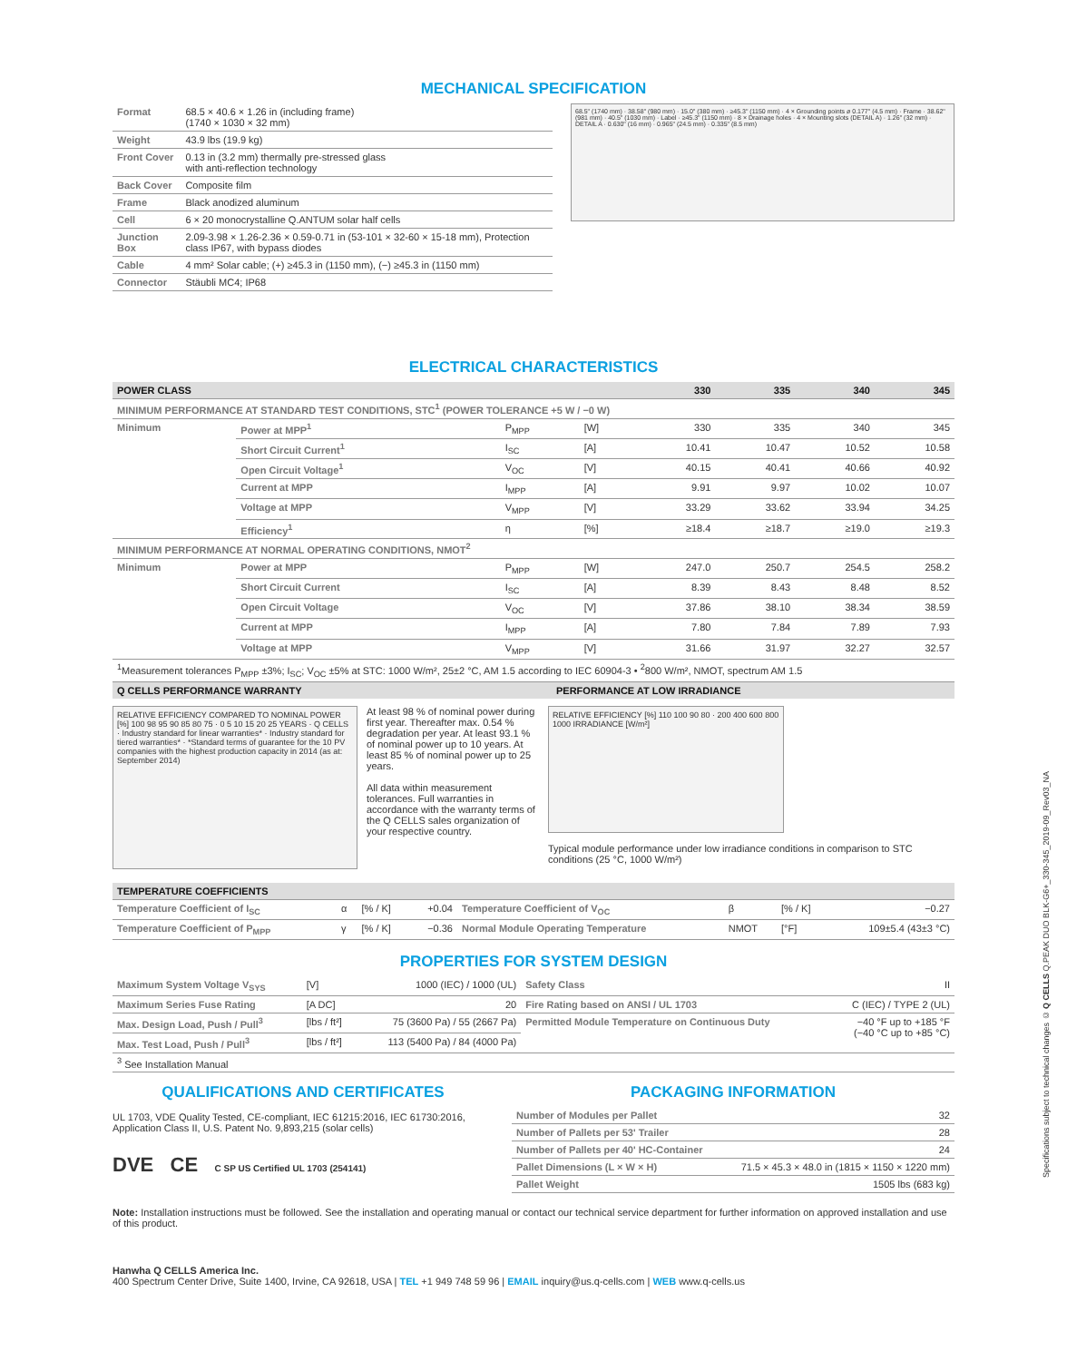MECHANICAL SPECIFICATION
| Format | 68.5 × 40.6 × 1.26 in (including frame) (1740 × 1030 × 32 mm) |
| Weight | 43.9 lbs (19.9 kg) |
| Front Cover | 0.13 in (3.2 mm) thermally pre-stressed glass with anti-reflection technology |
| Back Cover | Composite film |
| Frame | Black anodized aluminum |
| Cell | 6 × 20 monocrystalline Q.ANTUM solar half cells |
| Junction Box | 2.09-3.98 × 1.26-2.36 × 0.59-0.71 in (53-101 × 32-60 × 15-18 mm), Protection class IP67, with bypass diodes |
| Cable | 4 mm² Solar cable; (+) ≥45.3 in (1150 mm), (−) ≥45.3 in (1150 mm) |
| Connector | Stäubli MC4; IP68 |
68.5" (1740 mm) · 38.58" (980 mm) · 15.0" (380 mm) · ≥45.3" (1150 mm) · 4 × Grounding points ø 0.177" (4.5 mm) · Frame · 38.62" (981 mm) · 40.5" (1030 mm) · Label · ≥45.3" (1150 mm) · 8 × Drainage holes · 4 × Mounting slots (DETAIL A) · 1.26" (32 mm) · DETAIL A · 0.630" (16 mm) · 0.965" (24.5 mm) · 0.335" (8.5 mm)
ELECTRICAL CHARACTERISTICS
| POWER CLASS | | | | 330 | 335 | 340 | 345 |
| --- | --- | --- | --- | --- | --- | --- | --- |
| MINIMUM PERFORMANCE AT STANDARD TEST CONDITIONS, STC<sup>1</sup> (POWER TOLERANCE +5 W / −0 W) | | | | | | | |
| Minimum | Power at MPP<sup>1</sup> | P<sub>MPP</sub> | [W] | 330 | 335 | 340 | 345 |
| | Short Circuit Current<sup>1</sup> | I<sub>SC</sub> | [A] | 10.41 | 10.47 | 10.52 | 10.58 |
| | Open Circuit Voltage<sup>1</sup> | V<sub>OC</sub> | [V] | 40.15 | 40.41 | 40.66 | 40.92 |
| | Current at MPP | I<sub>MPP</sub> | [A] | 9.91 | 9.97 | 10.02 | 10.07 |
| | Voltage at MPP | V<sub>MPP</sub> | [V] | 33.29 | 33.62 | 33.94 | 34.25 |
| | Efficiency<sup>1</sup> | η | [%] | ≥18.4 | ≥18.7 | ≥19.0 | ≥19.3 |
| MINIMUM PERFORMANCE AT NORMAL OPERATING CONDITIONS, NMOT<sup>2</sup> | | | | | | | |
| Minimum | Power at MPP | P<sub>MPP</sub> | [W] | 247.0 | 250.7 | 254.5 | 258.2 |
| | Short Circuit Current | I<sub>SC</sub> | [A] | 8.39 | 8.43 | 8.48 | 8.52 |
| | Open Circuit Voltage | V<sub>OC</sub> | [V] | 37.86 | 38.10 | 38.34 | 38.59 |
| | Current at MPP | I<sub>MPP</sub> | [A] | 7.80 | 7.84 | 7.89 | 7.93 |
| | Voltage at MPP | V<sub>MPP</sub> | [V] | 31.66 | 31.97 | 32.27 | 32.57 |
| <sup>1</sup> Measurement tolerances P<sub>MPP</sub> ±3%; I<sub>SC</sub>; V<sub>OC</sub> ±5% at STC: 1000 W/m², 25±2 °C, AM 1.5 according to IEC 60904-3 • <sup>2</sup>800 W/m², NMOT, spectrum AM 1.5 | | | | | | | |
Q CELLS PERFORMANCE WARRANTY PERFORMANCE AT LOW IRRADIANCE
RELATIVE EFFICIENCY COMPARED TO NOMINAL POWER [%] 100 98 95 90 85 80 75 · 0 5 10 15 20 25 YEARS · Q CELLS · Industry standard for linear warranties* · Industry standard for tiered warranties* · *Standard terms of guarantee for the 10 PV companies with the highest production capacity in 2014 (as at: September 2014)
At least 98 % of nominal power during first year. Thereafter max. 0.54 % degradation per year. At least 93.1 % of nominal power up to 10 years. At least 85 % of nominal power up to 25 years.
All data within measurement tolerances. Full warranties in accordance with the warranty terms of the Q CELLS sales organization of your respective country.
RELATIVE EFFICIENCY [%] 110 100 90 80 · 200 400 600 800 1000 IRRADIANCE [W/m²]
Typical module performance under low irradiance conditions in comparison to STC conditions (25 °C, 1000 W/m²)
| TEMPERATURE COEFFICIENTS | | | | | | | |
| --- | --- | --- | --- | --- | --- | --- | --- |
| Temperature Coefficient of I<sub>SC</sub> | α | [% / K] | +0.04 | Temperature Coefficient of V<sub>OC</sub> | β | [% / K] | −0.27 |
| Temperature Coefficient of P<sub>MPP</sub> | γ | [% / K] | −0.36 | Normal Module Operating Temperature | NMOT | [°F] | 109±5.4 (43±3 °C) |
PROPERTIES FOR SYSTEM DESIGN
| Maximum System Voltage V<sub>SYS</sub> | [V] | 1000 (IEC) / 1000 (UL) | Safety Class | II |
| Maximum Series Fuse Rating | [A DC] | 20 | Fire Rating based on ANSI / UL 1703 | C (IEC) / TYPE 2 (UL) |
| Max. Design Load, Push / Pull<sup>3</sup> | [lbs / ft²] | 75 (3600 Pa) / 55 (2667 Pa) | Permitted Module Temperature on Continuous Duty | −40 °F up to +185 °F (−40 °C up to +85 °C) |
| Max. Test Load, Push / Pull<sup>3</sup> | [lbs / ft²] | 113 (5400 Pa) / 84 (4000 Pa) | | |
| <sup>3</sup> See Installation Manual | | | | |
QUALIFICATIONS AND CERTIFICATES
UL 1703, VDE Quality Tested, CE-compliant, IEC 61215:2016, IEC 61730:2016, Application Class II, U.S. Patent No. 9,893,215 (solar cells)
DVE CE C SP US Certified UL 1703 (254141)
PACKAGING INFORMATION
| Number of Modules per Pallet | 32 |
| Number of Pallets per 53' Trailer | 28 |
| Number of Pallets per 40' HC-Container | 24 |
| Pallet Dimensions (L × W × H) | 71.5 × 45.3 × 48.0 in (1815 × 1150 × 1220 mm) |
| Pallet Weight | 1505 lbs (683 kg) |
Note: Installation instructions must be followed. See the installation and operating manual or contact our technical service department for further information on approved installation and use of this product.
Hanwha Q CELLS America Inc.
400 Spectrum Center Drive, Suite 1400, Irvine, CA 92618, USA | TEL +1 949 748 59 96 | EMAIL inquiry@us.q-cells.com | WEB www.q-cells.us
Specifications subject to technical changes © Q CELLS Q.PEAK DUO BLK-G6+_330-345_2019-09_Rev03_NA